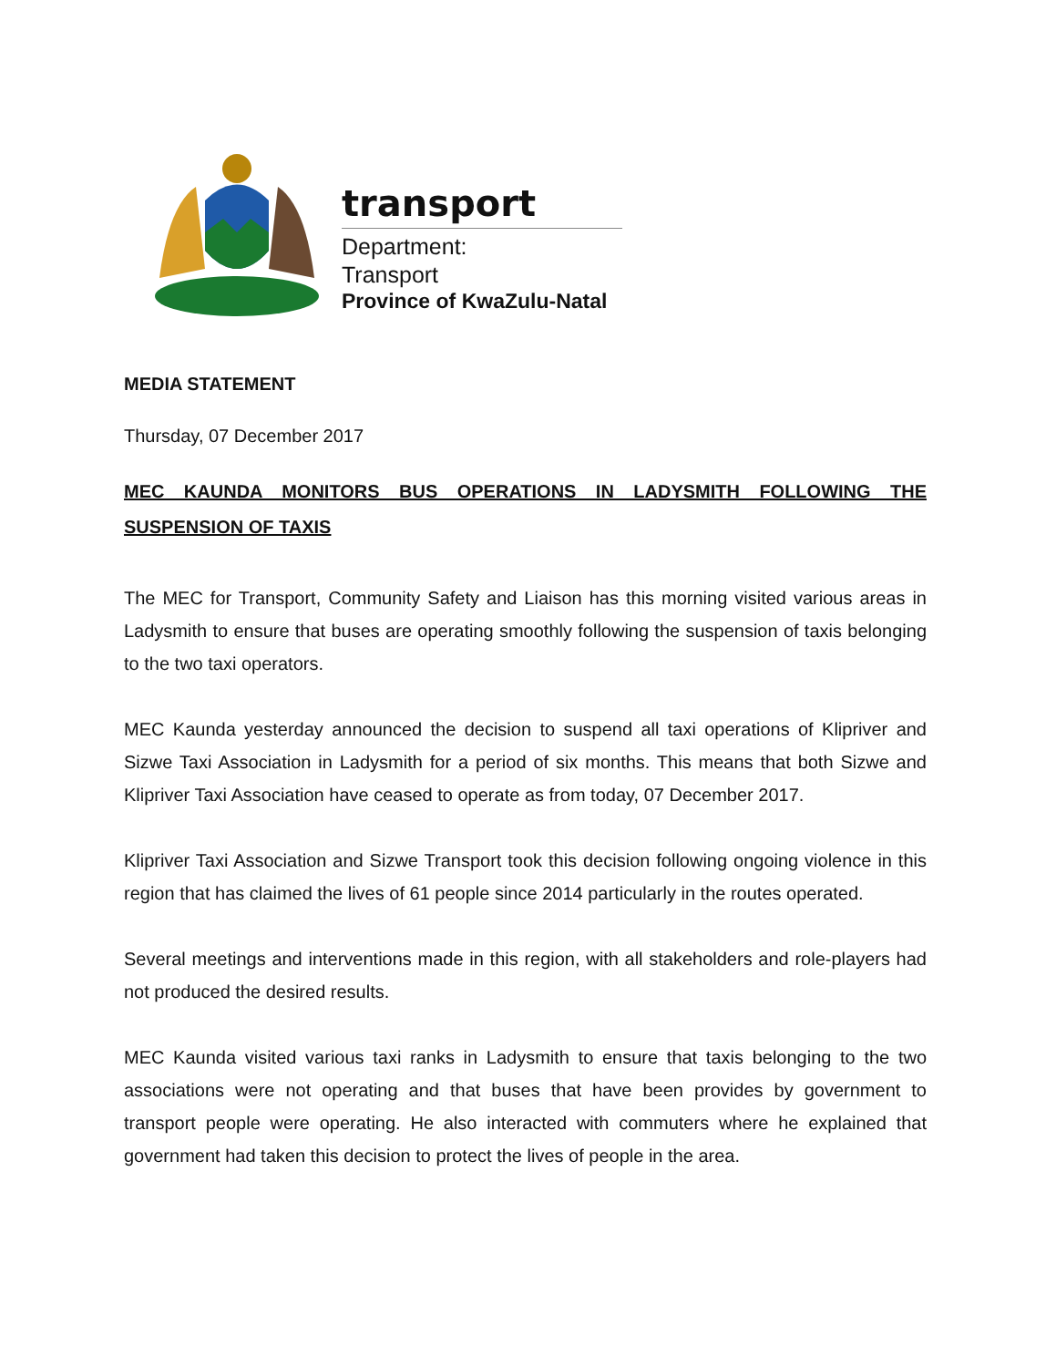transport
Department:
Transport
Province of KwaZulu-Natal
MEDIA STATEMENT
Thursday, 07 December 2017
MEC KAUNDA MONITORS BUS OPERATIONS IN LADYSMITH FOLLOWING THE SUSPENSION OF TAXIS
The MEC for Transport, Community Safety and Liaison has this morning visited various areas in Ladysmith to ensure that buses are operating smoothly following the suspension of taxis belonging to the two taxi operators.
MEC Kaunda yesterday announced the decision to suspend all taxi operations of Klipriver and Sizwe Taxi Association in Ladysmith for a period of six months. This means that both Sizwe and Klipriver Taxi Association have ceased to operate as from today, 07 December 2017.
Klipriver Taxi Association and Sizwe Transport took this decision following ongoing violence in this region that has claimed the lives of 61 people since 2014 particularly in the routes operated.
Several meetings and interventions made in this region, with all stakeholders and role-players had not produced the desired results.
MEC Kaunda visited various taxi ranks in Ladysmith to ensure that taxis belonging to the two associations were not operating and that buses that have been provides by government to transport people were operating. He also interacted with commuters where he explained that government had taken this decision to protect the lives of people in the area.